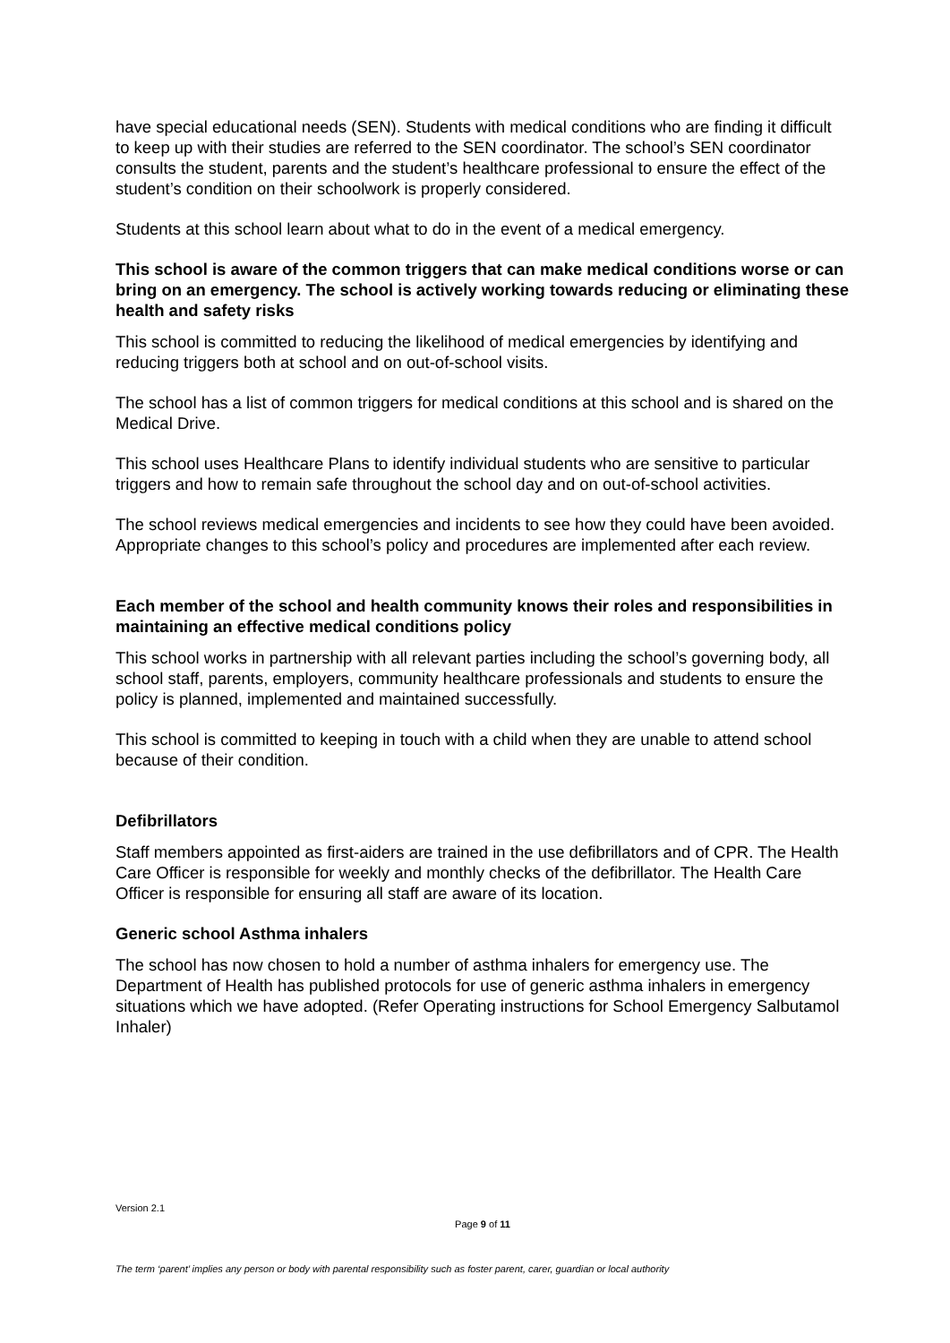have special educational needs (SEN). Students with medical conditions who are finding it difficult to keep up with their studies are referred to the SEN coordinator. The school’s SEN coordinator consults the student, parents and the student’s healthcare professional to ensure the effect of the student’s condition on their schoolwork is properly considered.
Students at this school learn about what to do in the event of a medical emergency.
This school is aware of the common triggers that can make medical conditions worse or can bring on an emergency. The school is actively working towards reducing or eliminating these health and safety risks
This school is committed to reducing the likelihood of medical emergencies by identifying and reducing triggers both at school and on out-of-school visits.
The school has a list of common triggers for medical conditions at this school and is shared on the Medical Drive.
This school uses Healthcare Plans to identify individual students who are sensitive to particular triggers and how to remain safe throughout the school day and on out-of-school activities.
The school reviews medical emergencies and incidents to see how they could have been avoided. Appropriate changes to this school’s policy and procedures are implemented after each review.
Each member of the school and health community knows their roles and responsibilities in maintaining an effective medical conditions policy
This school works in partnership with all relevant parties including the school’s governing body, all school staff, parents, employers, community healthcare professionals and students to ensure the policy is planned, implemented and maintained successfully.
This school is committed to keeping in touch with a child when they are unable to attend school because of their condition.
Defibrillators
Staff members appointed as first-aiders are trained in the use defibrillators and of CPR. The Health Care Officer is responsible for weekly and monthly checks of the defibrillator. The Health Care Officer is responsible for ensuring all staff are aware of its location.
Generic school Asthma inhalers
The school has now chosen to hold a number of asthma inhalers for emergency use. The Department of Health has published protocols for use of generic asthma inhalers in emergency situations which we have adopted. (Refer Operating instructions for School Emergency Salbutamol Inhaler)
Version 2.1
Page 9 of 11
The term ‘parent’ implies any person or body with parental responsibility such as foster parent, carer, guardian or local authority